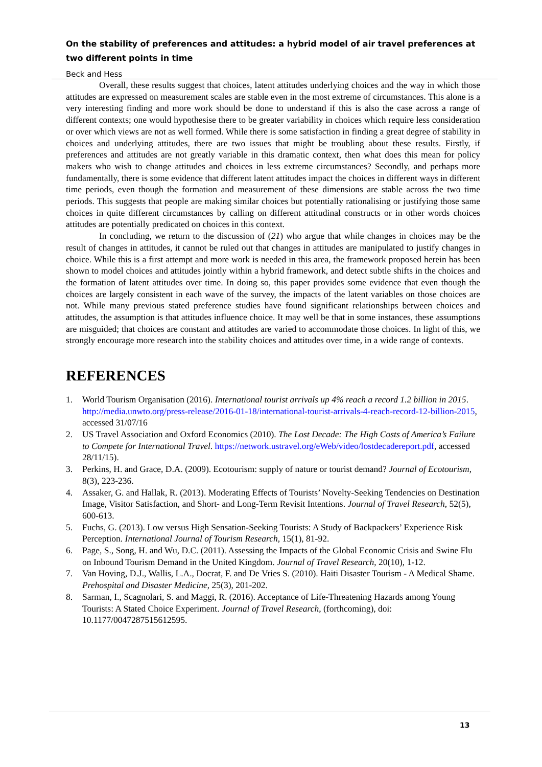On the stability of preferences and attitudes: a hybrid model of air travel preferences at two different points in time
Beck and Hess
Overall, these results suggest that choices, latent attitudes underlying choices and the way in which those attitudes are expressed on measurement scales are stable even in the most extreme of circumstances. This alone is a very interesting finding and more work should be done to understand if this is also the case across a range of different contexts; one would hypothesise there to be greater variability in choices which require less consideration or over which views are not as well formed. While there is some satisfaction in finding a great degree of stability in choices and underlying attitudes, there are two issues that might be troubling about these results. Firstly, if preferences and attitudes are not greatly variable in this dramatic context, then what does this mean for policy makers who wish to change attitudes and choices in less extreme circumstances? Secondly, and perhaps more fundamentally, there is some evidence that different latent attitudes impact the choices in different ways in different time periods, even though the formation and measurement of these dimensions are stable across the two time periods. This suggests that people are making similar choices but potentially rationalising or justifying those same choices in quite different circumstances by calling on different attitudinal constructs or in other words choices attitudes are potentially predicated on choices in this context.
In concluding, we return to the discussion of (21) who argue that while changes in choices may be the result of changes in attitudes, it cannot be ruled out that changes in attitudes are manipulated to justify changes in choice. While this is a first attempt and more work is needed in this area, the framework proposed herein has been shown to model choices and attitudes jointly within a hybrid framework, and detect subtle shifts in the choices and the formation of latent attitudes over time. In doing so, this paper provides some evidence that even though the choices are largely consistent in each wave of the survey, the impacts of the latent variables on those choices are not. While many previous stated preference studies have found significant relationships between choices and attitudes, the assumption is that attitudes influence choice. It may well be that in some instances, these assumptions are misguided; that choices are constant and attitudes are varied to accommodate those choices. In light of this, we strongly encourage more research into the stability choices and attitudes over time, in a wide range of contexts.
REFERENCES
1. World Tourism Organisation (2016). International tourist arrivals up 4% reach a record 1.2 billion in 2015. http://media.unwto.org/press-release/2016-01-18/international-tourist-arrivals-4-reach-record-12-billion-2015, accessed 31/07/16
2. US Travel Association and Oxford Economics (2010). The Lost Decade: The High Costs of America’s Failure to Compete for International Travel. https://network.ustravel.org/eWeb/video/lostdecadereport.pdf, accessed 28/11/15).
3. Perkins, H. and Grace, D.A. (2009). Ecotourism: supply of nature or tourist demand? Journal of Ecotourism, 8(3), 223-236.
4. Assaker, G. and Hallak, R. (2013). Moderating Effects of Tourists’ Novelty-Seeking Tendencies on Destination Image, Visitor Satisfaction, and Short- and Long-Term Revisit Intentions. Journal of Travel Research, 52(5), 600-613.
5. Fuchs, G. (2013). Low versus High Sensation-Seeking Tourists: A Study of Backpackers’ Experience Risk Perception. International Journal of Tourism Research, 15(1), 81-92.
6. Page, S., Song, H. and Wu, D.C. (2011). Assessing the Impacts of the Global Economic Crisis and Swine Flu on Inbound Tourism Demand in the United Kingdom. Journal of Travel Research, 20(10), 1-12.
7. Van Hoving, D.J., Wallis, L.A., Docrat, F. and De Vries S. (2010). Haiti Disaster Tourism - A Medical Shame. Prehospital and Disaster Medicine, 25(3), 201-202.
8. Sarman, I., Scagnolari, S. and Maggi, R. (2016). Acceptance of Life-Threatening Hazards among Young Tourists: A Stated Choice Experiment. Journal of Travel Research, (forthcoming), doi: 10.1177/0047287515612595.
13